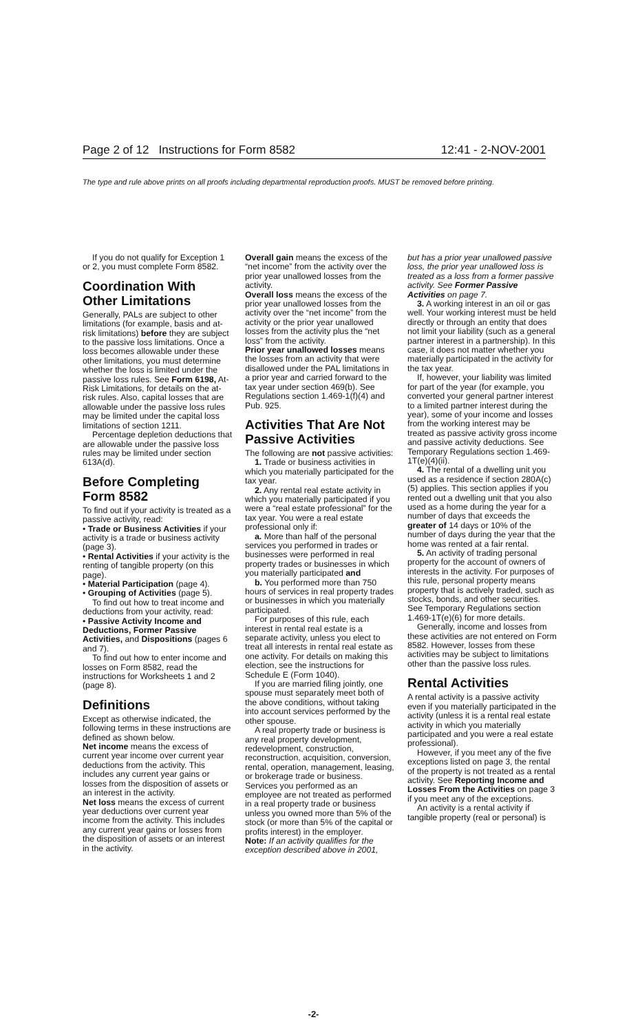Page 2 of 12 Instructions for Form 8582 12:41 - 2-NOV-2001
The type and rule above prints on all proofs including departmental reproduction proofs. MUST be removed before printing.
If you do not qualify for Exception 1 or 2, you must complete Form 8582.
Coordination With Other Limitations
Generally, PALs are subject to other limitations (for example, basis and at-risk limitations) before they are subject to the passive loss limitations. Once a loss becomes allowable under these other limitations, you must determine whether the loss is limited under the passive loss rules. See Form 6198, At-Risk Limitations, for details on the at-risk rules. Also, capital losses that are allowable under the passive loss rules may be limited under the capital loss limitations of section 1211.
Percentage depletion deductions that are allowable under the passive loss rules may be limited under section 613A(d).
Before Completing Form 8582
To find out if your activity is treated as a passive activity, read:
• Trade or Business Activities if your activity is a trade or business activity (page 3).
• Rental Activities if your activity is the renting of tangible property (on this page).
• Material Participation (page 4).
• Grouping of Activities (page 5).
To find out how to treat income and deductions from your activity, read:
• Passive Activity Income and Deductions, Former Passive Activities, and Dispositions (pages 6 and 7).
To find out how to enter income and losses on Form 8582, read the instructions for Worksheets 1 and 2 (page 8).
Definitions
Except as otherwise indicated, the following terms in these instructions are defined as shown below.
Net income means the excess of current year income over current year deductions from the activity. This includes any current year gains or losses from the disposition of assets or an interest in the activity.
Net loss means the excess of current year deductions over current year income from the activity. This includes any current year gains or losses from the disposition of assets or an interest in the activity.
Overall gain means the excess of the “net income” from the activity over the prior year unallowed losses from the activity.
Overall loss means the excess of the prior year unallowed losses from the activity over the “net income” from the activity or the prior year unallowed losses from the activity plus the “net loss” from the activity.
Prior year unallowed losses means the losses from an activity that were disallowed under the PAL limitations in a prior year and carried forward to the tax year under section 469(b). See Regulations section 1.469-1(f)(4) and Pub. 925.
Activities That Are Not Passive Activities
The following are not passive activities:
1. Trade or business activities in which you materially participated for the tax year.
2. Any rental real estate activity in which you materially participated if you were a “real estate professional” for the tax year. You were a real estate professional only if:
a. More than half of the personal services you performed in trades or businesses were performed in real property trades or businesses in which you materially participated and
b. You performed more than 750 hours of services in real property trades or businesses in which you materially participated.
For purposes of this rule, each interest in rental real estate is a separate activity, unless you elect to treat all interests in rental real estate as one activity. For details on making this election, see the instructions for Schedule E (Form 1040).
If you are married filing jointly, one spouse must separately meet both of the above conditions, without taking into account services performed by the other spouse.
A real property trade or business is any real property development, redevelopment, construction, reconstruction, acquisition, conversion, rental, operation, management, leasing, or brokerage trade or business. Services you performed as an employee are not treated as performed in a real property trade or business unless you owned more than 5% of the stock (or more than 5% of the capital or profits interest) in the employer.
Note: If an activity qualifies for the exception described above in 2001,
but has a prior year unallowed passive loss, the prior year unallowed loss is treated as a loss from a former passive activity. See Former Passive Activities on page 7.
3. A working interest in an oil or gas well. Your working interest must be held directly or through an entity that does not limit your liability (such as a general partner interest in a partnership). In this case, it does not matter whether you materially participated in the activity for the tax year.
If, however, your liability was limited for part of the year (for example, you converted your general partner interest to a limited partner interest during the year), some of your income and losses from the working interest may be treated as passive activity gross income and passive activity deductions. See Temporary Regulations section 1.469-1T(e)(4)(ii).
4. The rental of a dwelling unit you used as a residence if section 280A(c)(5) applies. This section applies if you rented out a dwelling unit that you also used as a home during the year for a number of days that exceeds the greater of 14 days or 10% of the number of days during the year that the home was rented at a fair rental.
5. An activity of trading personal property for the account of owners of interests in the activity. For purposes of this rule, personal property means property that is actively traded, such as stocks, bonds, and other securities. See Temporary Regulations section 1.469-1T(e)(6) for more details.
Generally, income and losses from these activities are not entered on Form 8582. However, losses from these activities may be subject to limitations other than the passive loss rules.
Rental Activities
A rental activity is a passive activity even if you materially participated in the activity (unless it is a rental real estate activity in which you materially participated and you were a real estate professional).
However, if you meet any of the five exceptions listed on page 3, the rental of the property is not treated as a rental activity. See Reporting Income and Losses From the Activities on page 3 if you meet any of the exceptions.
An activity is a rental activity if tangible property (real or personal) is
-2-